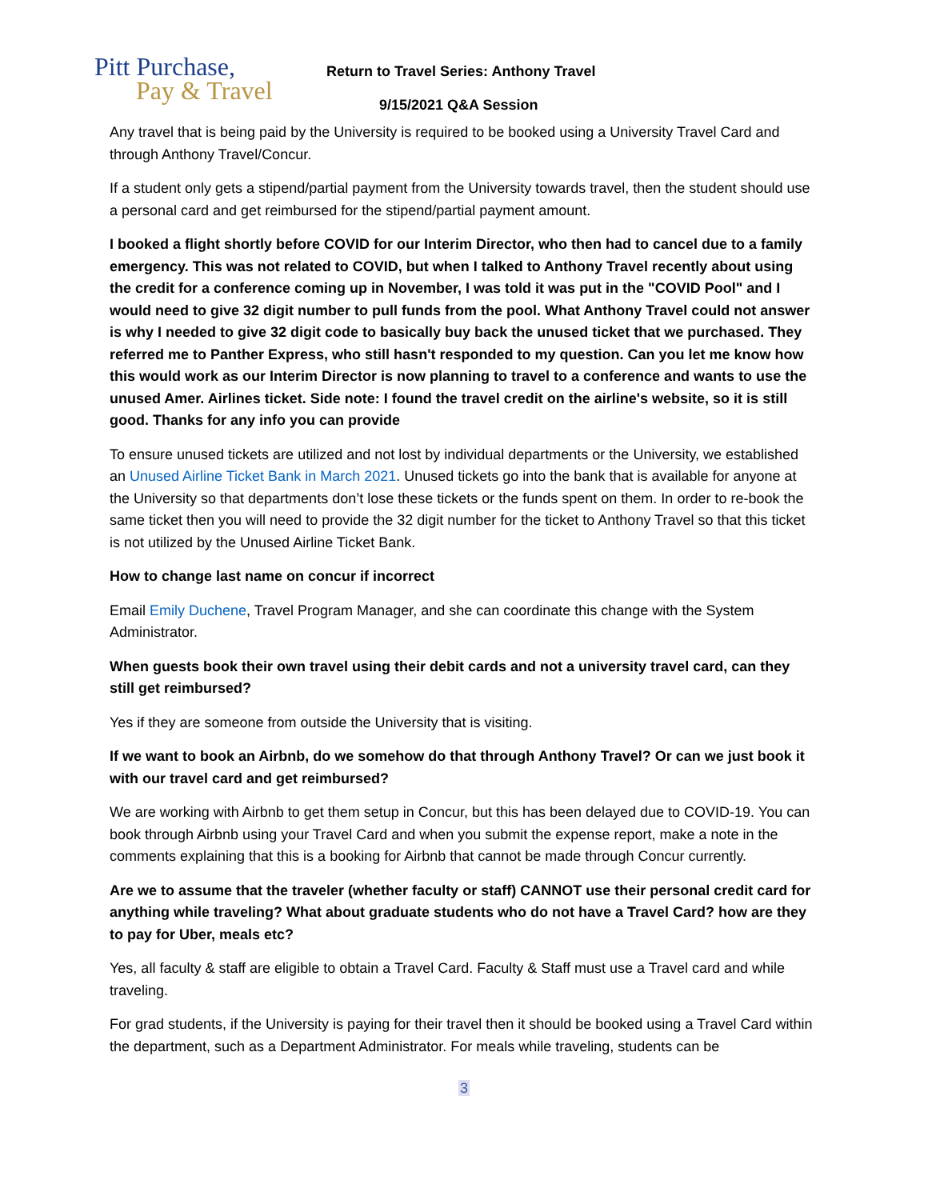Pitt Purchase,
Pay & Travel
Return to Travel Series: Anthony Travel
9/15/2021 Q&A Session
Any travel that is being paid by the University is required to be booked using a University Travel Card and through Anthony Travel/Concur.
If a student only gets a stipend/partial payment from the University towards travel, then the student should use a personal card and get reimbursed for the stipend/partial payment amount.
I booked a flight shortly before COVID for our Interim Director, who then had to cancel due to a family emergency. This was not related to COVID, but when I talked to Anthony Travel recently about using the credit for a conference coming up in November, I was told it was put in the "COVID Pool" and I would need to give 32 digit number to pull funds from the pool. What Anthony Travel could not answer is why I needed to give 32 digit code to basically buy back the unused ticket that we purchased. They referred me to Panther Express, who still hasn't responded to my question. Can you let me know how this would work as our Interim Director is now planning to travel to a conference and wants to use the unused Amer. Airlines ticket. Side note: I found the travel credit on the airline's website, so it is still good. Thanks for any info you can provide
To ensure unused tickets are utilized and not lost by individual departments or the University, we established an Unused Airline Ticket Bank in March 2021. Unused tickets go into the bank that is available for anyone at the University so that departments don’t lose these tickets or the funds spent on them. In order to re-book the same ticket then you will need to provide the 32 digit number for the ticket to Anthony Travel so that this ticket is not utilized by the Unused Airline Ticket Bank.
How to change last name on concur if incorrect
Email Emily Duchene, Travel Program Manager, and she can coordinate this change with the System Administrator.
When guests book their own travel using their debit cards and not a university travel card, can they still get reimbursed?
Yes if they are someone from outside the University that is visiting.
If we want to book an Airbnb, do we somehow do that through Anthony Travel? Or can we just book it with our travel card and get reimbursed?
We are working with Airbnb to get them setup in Concur, but this has been delayed due to COVID-19. You can book through Airbnb using your Travel Card and when you submit the expense report, make a note in the comments explaining that this is a booking for Airbnb that cannot be made through Concur currently.
Are we to assume that the traveler (whether faculty or staff) CANNOT use their personal credit card for anything while traveling? What about graduate students who do not have a Travel Card? how are they to pay for Uber, meals etc?
Yes, all faculty & staff are eligible to obtain a Travel Card. Faculty & Staff must use a Travel card and while traveling.
For grad students, if the University is paying for their travel then it should be booked using a Travel Card within the department, such as a Department Administrator. For meals while traveling, students can be
3